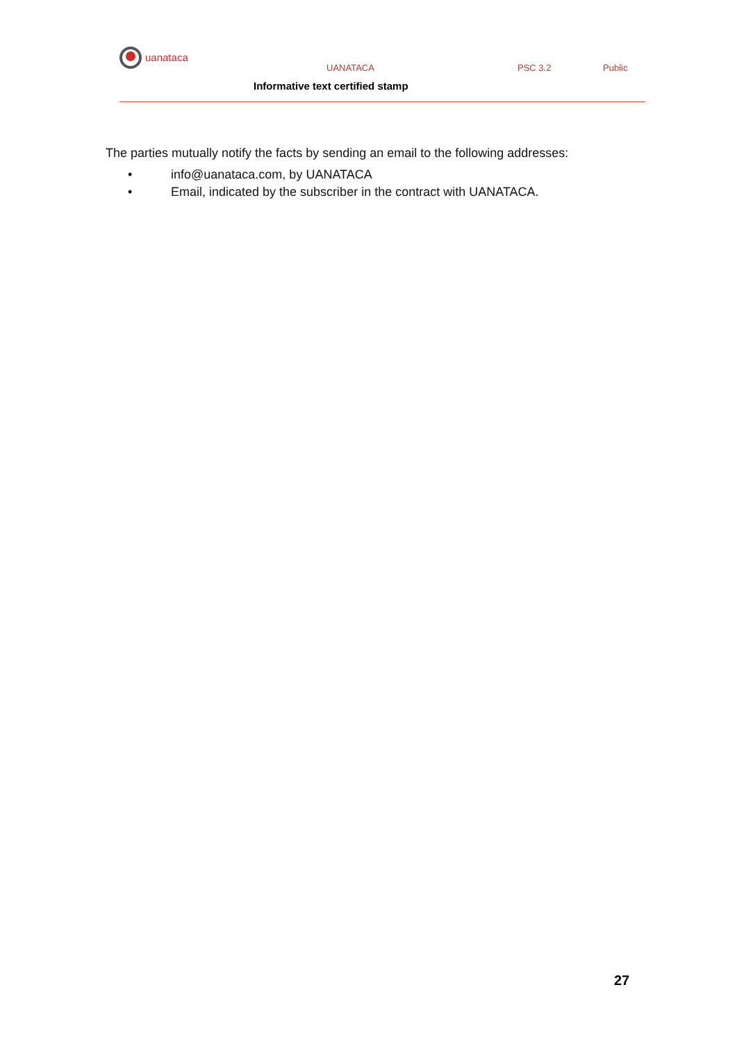uanataca
UANATACA PSC 3.2 Public
Informative text certified stamp
The parties mutually notify the facts by sending an email to the following addresses:
• info@uanataca.com, by UANATACA
• Email, indicated by the subscriber in the contract with UANATACA.
27